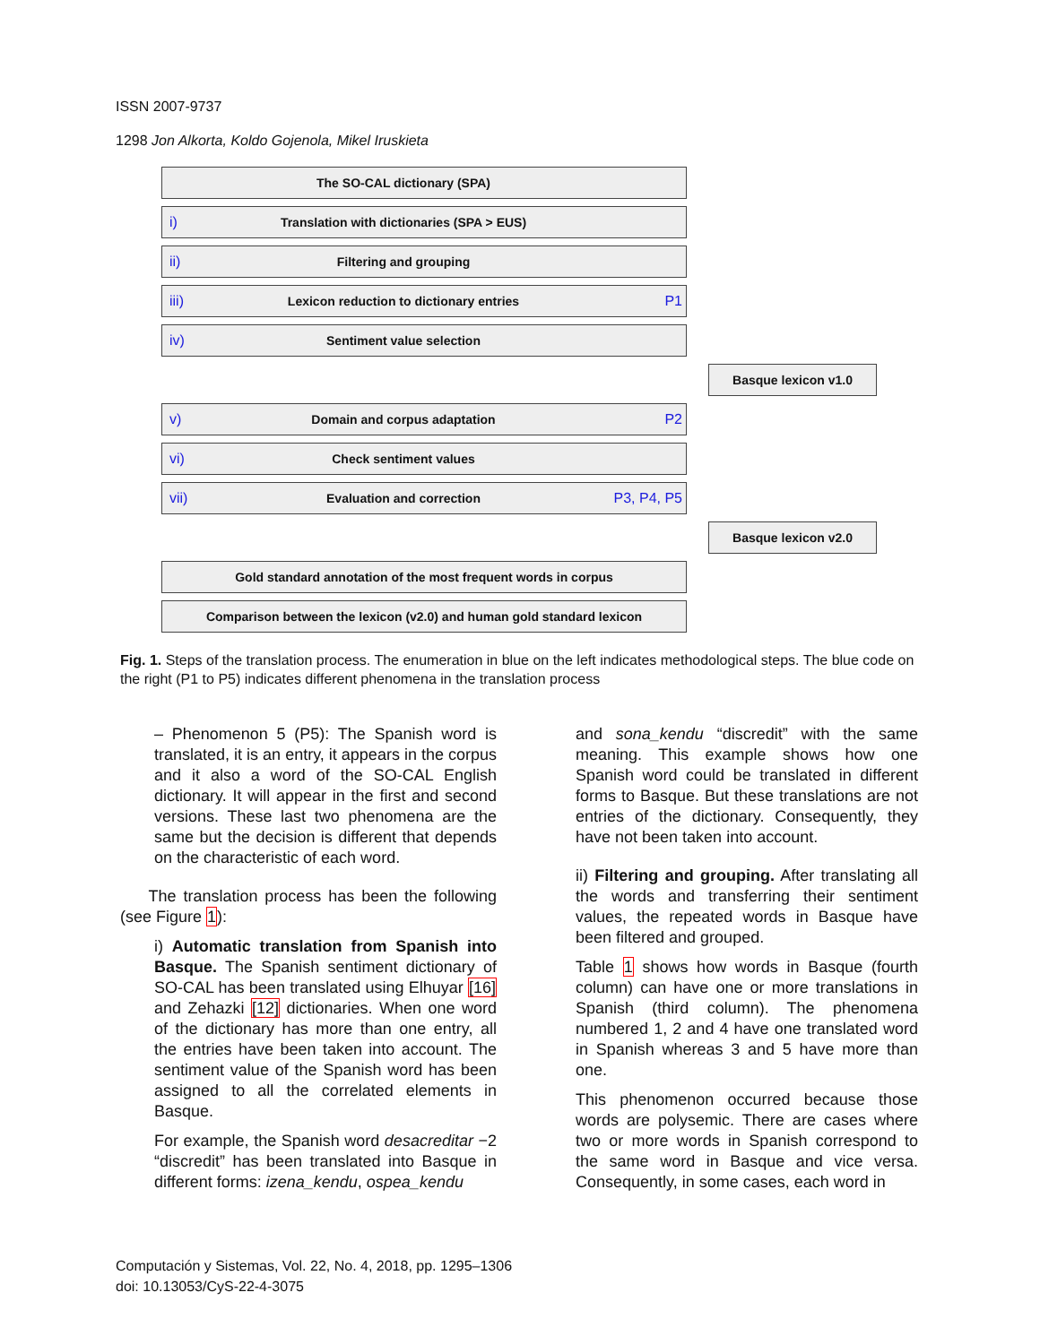ISSN 2007-9737
1298 Jon Alkorta, Koldo Gojenola, Mikel Iruskieta
The SO-CAL dictionary (SPA)
i) Translation with dictionaries (SPA > EUS)
ii) Filtering and grouping
iii) Lexicon reduction to dictionary entries P1
iv) Sentiment value selection
Basque lexicon v1.0
v) Domain and corpus adaptation P2
vi) Check sentiment values
vii) Evaluation and correction P3, P4, P5
Basque lexicon v2.0
Gold standard annotation of the most frequent words in corpus
Comparison between the lexicon (v2.0) and human gold standard lexicon
Fig. 1. Steps of the translation process. The enumeration in blue on the left indicates methodological steps. The blue code on the right (P1 to P5) indicates different phenomena in the translation process
– Phenomenon 5 (P5): The Spanish word is translated, it is an entry, it appears in the corpus and it also a word of the SO-CAL English dictionary. It will appear in the first and second versions. These last two phenomena are the same but the decision is different that depends on the characteristic of each word.
The translation process has been the following (see Figure 1):
i) Automatic translation from Spanish into Basque. The Spanish sentiment dictionary of SO-CAL has been translated using Elhuyar [16] and Zehazki [12] dictionaries. When one word of the dictionary has more than one entry, all the entries have been taken into account. The sentiment value of the Spanish word has been assigned to all the correlated elements in Basque.
For example, the Spanish word desacreditar −2 “discredit” has been translated into Basque in different forms: izena_kendu, ospea_kendu
and sona_kendu “discredit” with the same meaning. This example shows how one Spanish word could be translated in different forms to Basque. But these translations are not entries of the dictionary. Consequently, they have not been taken into account.
ii) Filtering and grouping. After translating all the words and transferring their sentiment values, the repeated words in Basque have been filtered and grouped.
Table 1 shows how words in Basque (fourth column) can have one or more translations in Spanish (third column). The phenomena numbered 1, 2 and 4 have one translated word in Spanish whereas 3 and 5 have more than one.
This phenomenon occurred because those words are polysemic. There are cases where two or more words in Spanish correspond to the same word in Basque and vice versa. Consequently, in some cases, each word in
Computación y Sistemas, Vol. 22, No. 4, 2018, pp. 1295–1306
doi: 10.13053/CyS-22-4-3075